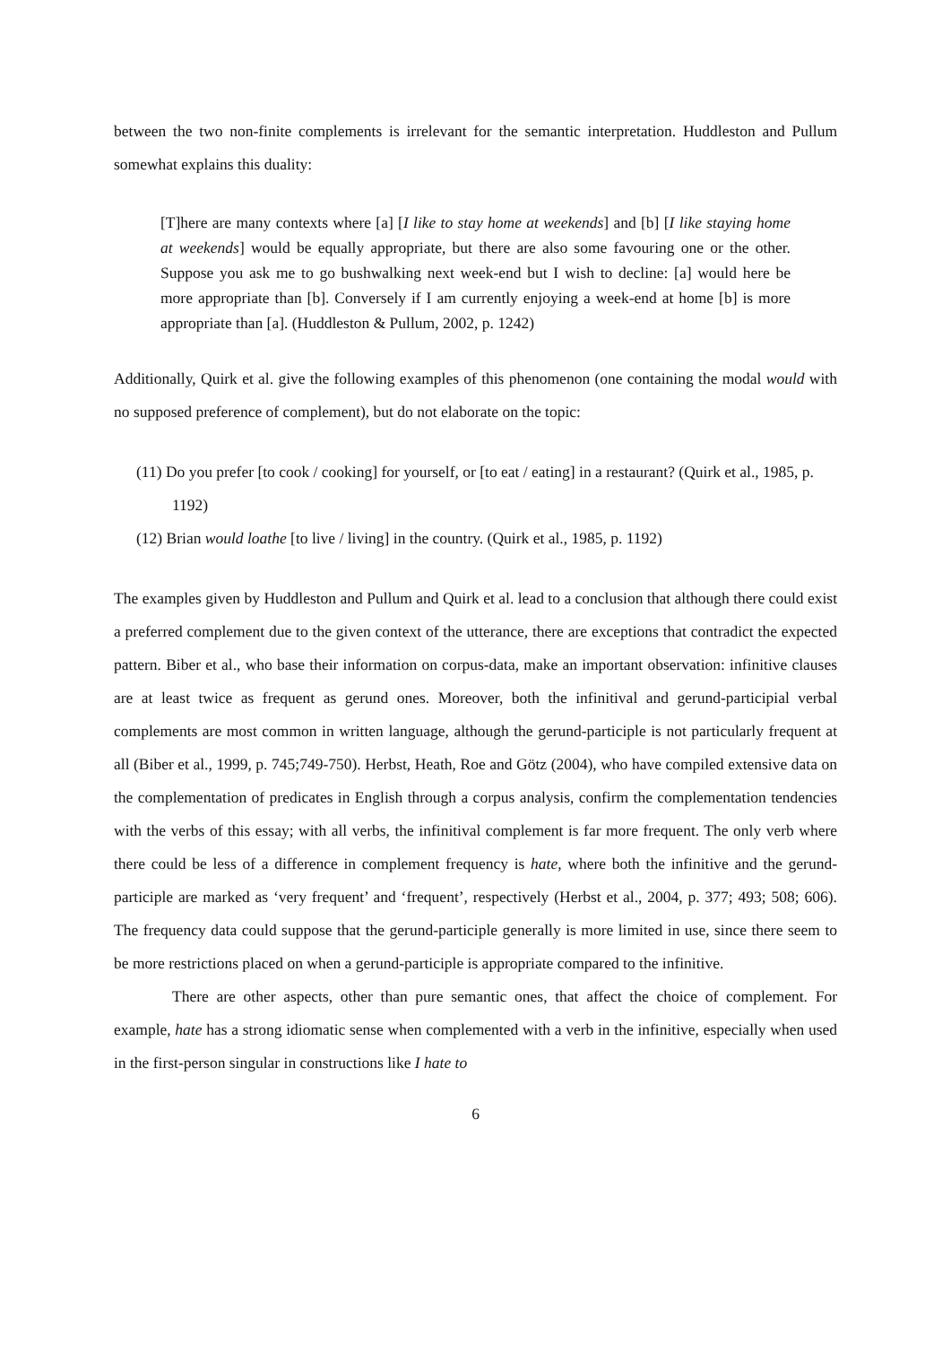between the two non-finite complements is irrelevant for the semantic interpretation. Huddleston and Pullum somewhat explains this duality:
[T]here are many contexts where [a] [I like to stay home at weekends] and [b] [I like staying home at weekends] would be equally appropriate, but there are also some favouring one or the other. Suppose you ask me to go bushwalking next week-end but I wish to decline: [a] would here be more appropriate than [b]. Conversely if I am currently enjoying a week-end at home [b] is more appropriate than [a]. (Huddleston & Pullum, 2002, p. 1242)
Additionally, Quirk et al. give the following examples of this phenomenon (one containing the modal would with no supposed preference of complement), but do not elaborate on the topic:
(11) Do you prefer [to cook / cooking] for yourself, or [to eat / eating] in a restaurant? (Quirk et al., 1985, p. 1192)
(12) Brian would loathe [to live / living] in the country. (Quirk et al., 1985, p. 1192)
The examples given by Huddleston and Pullum and Quirk et al. lead to a conclusion that although there could exist a preferred complement due to the given context of the utterance, there are exceptions that contradict the expected pattern. Biber et al., who base their information on corpus-data, make an important observation: infinitive clauses are at least twice as frequent as gerund ones. Moreover, both the infinitival and gerund-participial verbal complements are most common in written language, although the gerund-participle is not particularly frequent at all (Biber et al., 1999, p. 745;749-750). Herbst, Heath, Roe and Götz (2004), who have compiled extensive data on the complementation of predicates in English through a corpus analysis, confirm the complementation tendencies with the verbs of this essay; with all verbs, the infinitival complement is far more frequent. The only verb where there could be less of a difference in complement frequency is hate, where both the infinitive and the gerund-participle are marked as ‘very frequent’ and ‘frequent’, respectively (Herbst et al., 2004, p. 377; 493; 508; 606). The frequency data could suppose that the gerund-participle generally is more limited in use, since there seem to be more restrictions placed on when a gerund-participle is appropriate compared to the infinitive.
There are other aspects, other than pure semantic ones, that affect the choice of complement. For example, hate has a strong idiomatic sense when complemented with a verb in the infinitive, especially when used in the first-person singular in constructions like I hate to
6